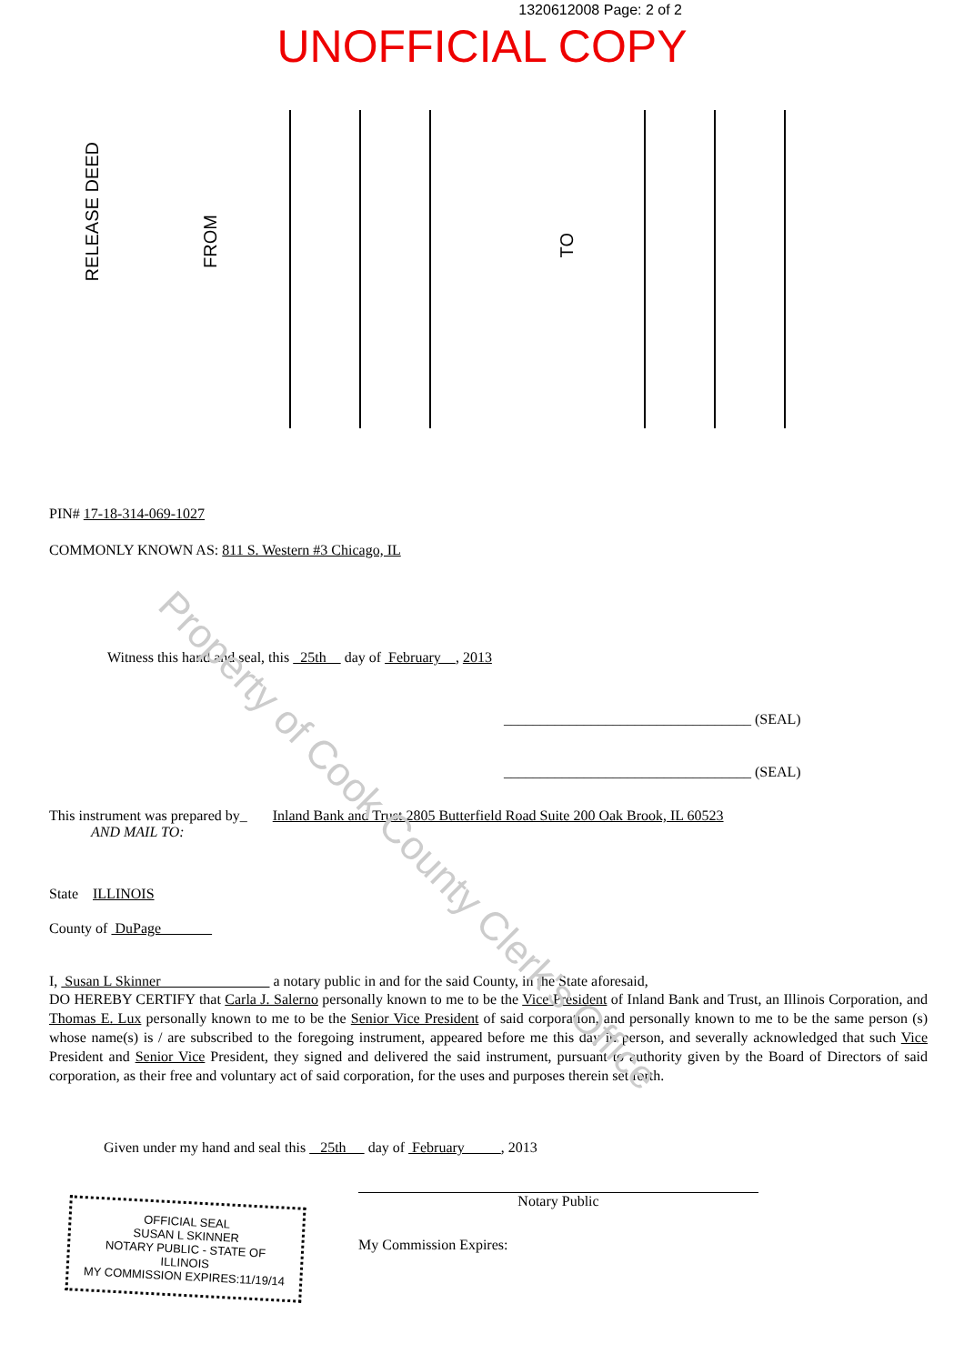1320612008 Page: 2 of 2
UNOFFICIAL COPY
RELEASE DEED
FROM
TO
PIN# 17-18-314-069-1027
COMMONLY KNOWN AS: 811 S. Western #3 Chicago, IL
Witness this hand and seal, this 25th day of February , 2013
__________________________________ (SEAL)
__________________________________ (SEAL)
This instrument was prepared by_ Inland Bank and Trust 2805 Butterfield Road Suite 200 Oak Brook, IL 60523
AND MAIL TO:
State ILLINOIS
County of DuPage
I, Susan L Skinner a notary public in and for the said County, in the State aforesaid,
DO HEREBY CERTIFY that Carla J. Salerno personally known to me to be the Vice President of Inland Bank and Trust, an Illinois Corporation, and Thomas E. Lux personally known to me to be the Senior Vice President of said corporation, and personally known to me to be the same person (s) whose name(s) is / are subscribed to the foregoing instrument, appeared before me this day in person, and severally acknowledged that such Vice President and Senior Vice President, they signed and delivered the said instrument, pursuant to authority given by the Board of Directors of said corporation, as their free and voluntary act of said corporation, for the uses and purposes therein set forth.
Given under my hand and seal this 25th day of February , 2013
OFFICIAL SEAL
SUSAN L SKINNER
NOTARY PUBLIC - STATE OF ILLINOIS
MY COMMISSION EXPIRES:11/19/14
Notary Public
My Commission Expires:
Property of Cook County Clerk's Office